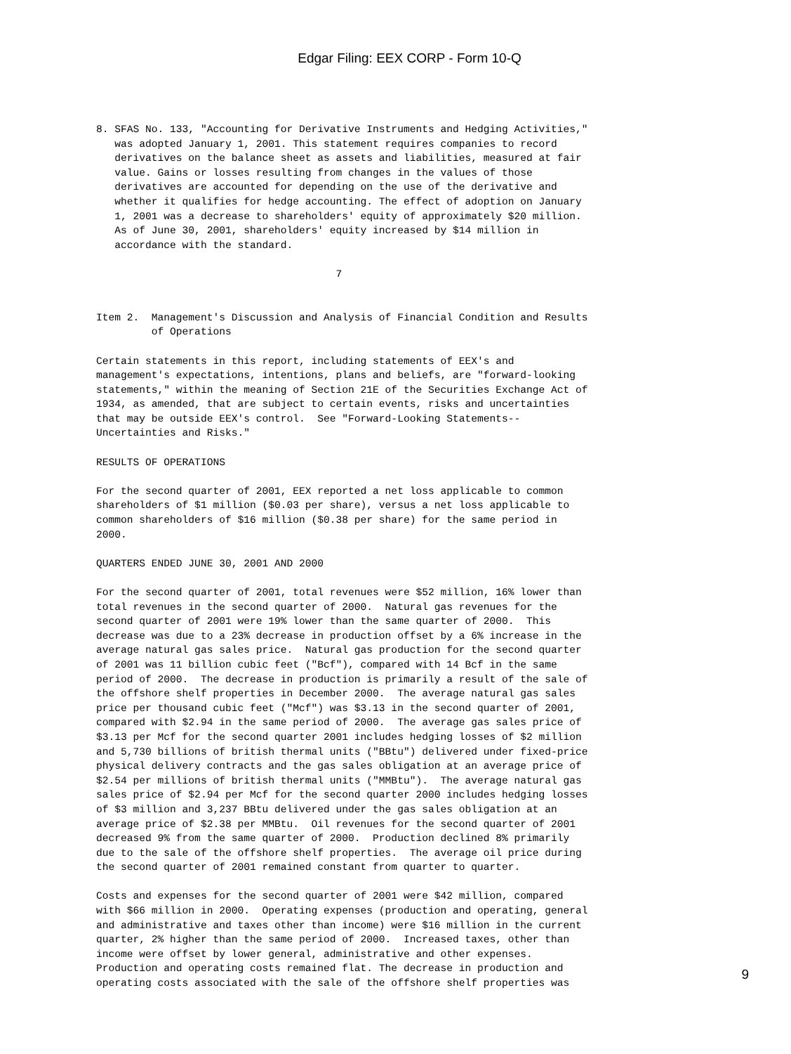Edgar Filing: EEX CORP - Form 10-Q
8. SFAS No. 133, "Accounting for Derivative Instruments and Hedging Activities,"
   was adopted January 1, 2001. This statement requires companies to record
   derivatives on the balance sheet as assets and liabilities, measured at fair
   value. Gains or losses resulting from changes in the values of those
   derivatives are accounted for depending on the use of the derivative and
   whether it qualifies for hedge accounting. The effect of adoption on January
   1, 2001 was a decrease to shareholders' equity of approximately $20 million.
   As of June 30, 2001, shareholders' equity increased by $14 million in
   accordance with the standard.

                                       7


Item 2.  Management's Discussion and Analysis of Financial Condition and Results
         of Operations

Certain statements in this report, including statements of EEX's and
management's expectations, intentions, plans and beliefs, are "forward-looking
statements," within the meaning of Section 21E of the Securities Exchange Act of
1934, as amended, that are subject to certain events, risks and uncertainties
that may be outside EEX's control.  See "Forward-Looking Statements--
Uncertainties and Risks."

RESULTS OF OPERATIONS

For the second quarter of 2001, EEX reported a net loss applicable to common
shareholders of $1 million ($0.03 per share), versus a net loss applicable to
common shareholders of $16 million ($0.38 per share) for the same period in
2000.

QUARTERS ENDED JUNE 30, 2001 AND 2000

For the second quarter of 2001, total revenues were $52 million, 16% lower than
total revenues in the second quarter of 2000.  Natural gas revenues for the
second quarter of 2001 were 19% lower than the same quarter of 2000.  This
decrease was due to a 23% decrease in production offset by a 6% increase in the
average natural gas sales price.  Natural gas production for the second quarter
of 2001 was 11 billion cubic feet ("Bcf"), compared with 14 Bcf in the same
period of 2000.  The decrease in production is primarily a result of the sale of
the offshore shelf properties in December 2000.  The average natural gas sales
price per thousand cubic feet ("Mcf") was $3.13 in the second quarter of 2001,
compared with $2.94 in the same period of 2000.  The average gas sales price of
$3.13 per Mcf for the second quarter 2001 includes hedging losses of $2 million
and 5,730 billions of british thermal units ("BBtu") delivered under fixed-price
physical delivery contracts and the gas sales obligation at an average price of
$2.54 per millions of british thermal units ("MMBtu").  The average natural gas
sales price of $2.94 per Mcf for the second quarter 2000 includes hedging losses
of $3 million and 3,237 BBtu delivered under the gas sales obligation at an
average price of $2.38 per MMBtu.  Oil revenues for the second quarter of 2001
decreased 9% from the same quarter of 2000.  Production declined 8% primarily
due to the sale of the offshore shelf properties.  The average oil price during
the second quarter of 2001 remained constant from quarter to quarter.

Costs and expenses for the second quarter of 2001 were $42 million, compared
with $66 million in 2000.  Operating expenses (production and operating, general
and administrative and taxes other than income) were $16 million in the current
quarter, 2% higher than the same period of 2000.  Increased taxes, other than
income were offset by lower general, administrative and other expenses.
Production and operating costs remained flat. The decrease in production and
operating costs associated with the sale of the offshore shelf properties was
9